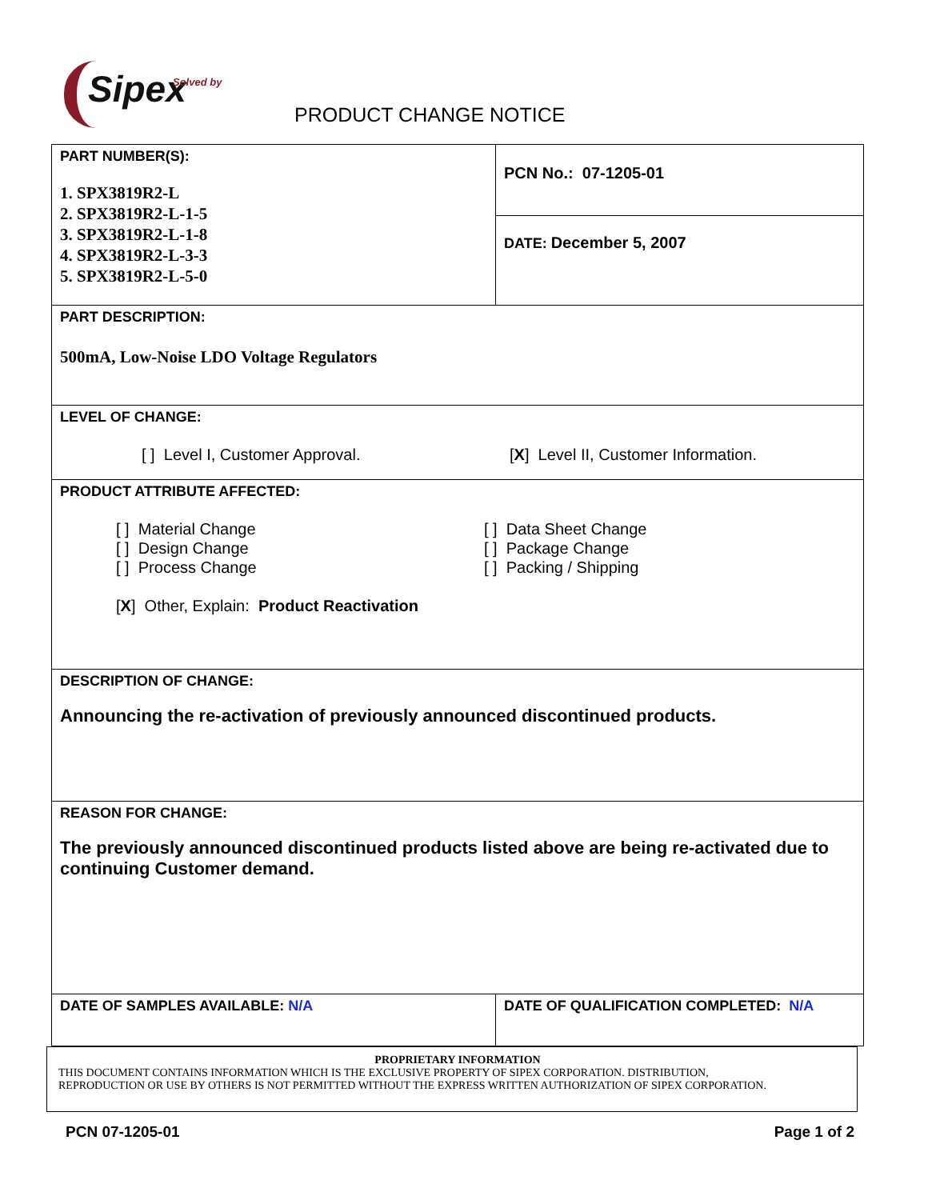Solved by
Sipex
PRODUCT CHANGE NOTICE
| PART NUMBER(S): 1. SPX3819R2-L 2. SPX3819R2-L-1-5 3. SPX3819R2-L-1-8 4. SPX3819R2-L-3-3 5. SPX3819R2-L-5-0 | PCN No.: 07-1205-01 |
| | DATE: December 5, 2007 |
| PART DESCRIPTION: 500mA, Low-Noise LDO Voltage Regulators | |
| LEVEL OF CHANGE: [ ] Level I, Customer Approval. [ X ] Level II, Customer Information. | |
| PRODUCT ATTRIBUTE AFFECTED: [ ] Material Change [ ] Design Change [ ] Process Change [ ] Data Sheet Change [ ] Package Change [ ] Packing / Shipping [ X ] Other, Explain: Product Reactivation | |
| DESCRIPTION OF CHANGE: Announcing the re-activation of previously announced discontinued products. | |
| REASON FOR CHANGE: The previously announced discontinued products listed above are being re-activated due to continuing Customer demand. | |
| DATE OF SAMPLES AVAILABLE: N/A | DATE OF QUALIFICATION COMPLETED: N/A |
PROPRIETARY INFORMATION
THIS DOCUMENT CONTAINS INFORMATION WHICH IS THE EXCLUSIVE PROPERTY OF SIPEX CORPORATION. DISTRIBUTION,
REPRODUCTION OR USE BY OTHERS IS NOT PERMITTED WITHOUT THE EXPRESS WRITTEN AUTHORIZATION OF SIPEX CORPORATION.
PCN 07-1205-01 Page 1 of 2